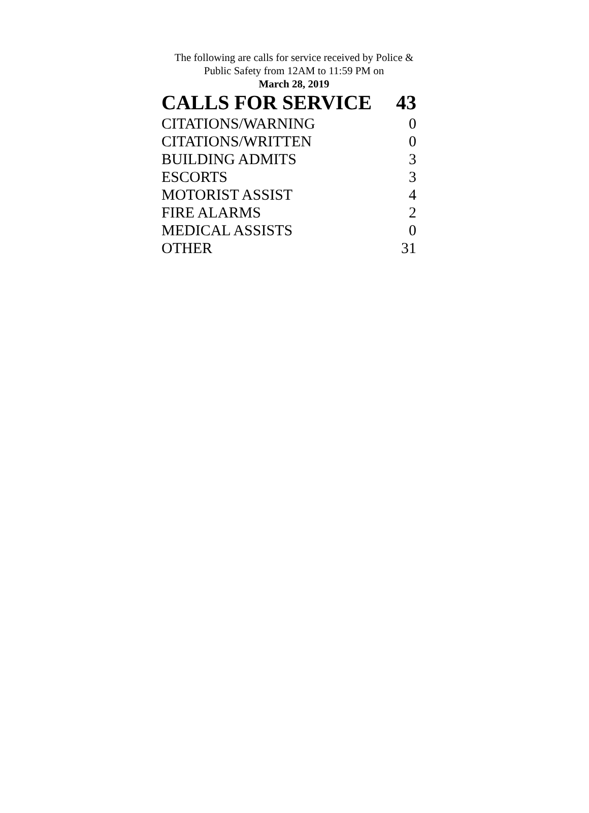The following are calls for service received by Police & Public Safety from 12AM to 11:59 PM on
March 28, 2019
| CALLS FOR SERVICE | 43 |
| --- | --- |
| CITATIONS/WARNING | 0 |
| CITATIONS/WRITTEN | 0 |
| BUILDING ADMITS | 3 |
| ESCORTS | 3 |
| MOTORIST ASSIST | 4 |
| FIRE ALARMS | 2 |
| MEDICAL ASSISTS | 0 |
| OTHER | 31 |